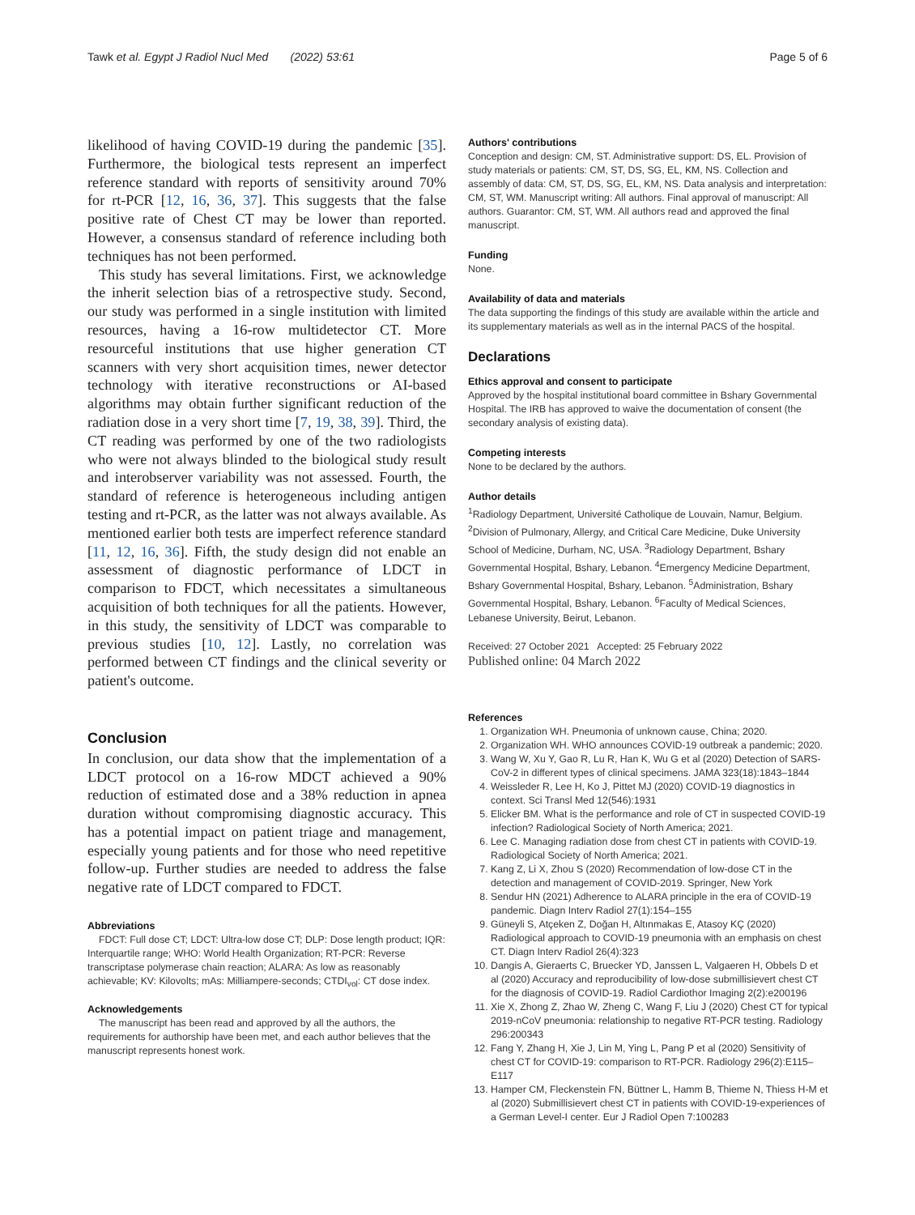Tawk et al. Egypt J Radiol Nucl Med (2022) 53:61 Page 5 of 6
likelihood of having COVID-19 during the pandemic [35]. Furthermore, the biological tests represent an imperfect reference standard with reports of sensitivity around 70% for rt-PCR [12, 16, 36, 37]. This suggests that the false positive rate of Chest CT may be lower than reported. However, a consensus standard of reference including both techniques has not been performed.
This study has several limitations. First, we acknowledge the inherit selection bias of a retrospective study. Second, our study was performed in a single institution with limited resources, having a 16-row multidetector CT. More resourceful institutions that use higher generation CT scanners with very short acquisition times, newer detector technology with iterative reconstructions or AI-based algorithms may obtain further significant reduction of the radiation dose in a very short time [7, 19, 38, 39]. Third, the CT reading was performed by one of the two radiologists who were not always blinded to the biological study result and interobserver variability was not assessed. Fourth, the standard of reference is heterogeneous including antigen testing and rt-PCR, as the latter was not always available. As mentioned earlier both tests are imperfect reference standard [11, 12, 16, 36]. Fifth, the study design did not enable an assessment of diagnostic performance of LDCT in comparison to FDCT, which necessitates a simultaneous acquisition of both techniques for all the patients. However, in this study, the sensitivity of LDCT was comparable to previous studies [10, 12]. Lastly, no correlation was performed between CT findings and the clinical severity or patient's outcome.
Conclusion
In conclusion, our data show that the implementation of a LDCT protocol on a 16-row MDCT achieved a 90% reduction of estimated dose and a 38% reduction in apnea duration without compromising diagnostic accuracy. This has a potential impact on patient triage and management, especially young patients and for those who need repetitive follow-up. Further studies are needed to address the false negative rate of LDCT compared to FDCT.
Abbreviations
FDCT: Full dose CT; LDCT: Ultra-low dose CT; DLP: Dose length product; IQR: Interquartile range; WHO: World Health Organization; RT-PCR: Reverse transcriptase polymerase chain reaction; ALARA: As low as reasonably achievable; KV: Kilovolts; mAs: Milliampere-seconds; CTDI<sub>vol</sub>: CT dose index.
Acknowledgements
The manuscript has been read and approved by all the authors, the requirements for authorship have been met, and each author believes that the manuscript represents honest work.
Authors' contributions
Conception and design: CM, ST. Administrative support: DS, EL. Provision of study materials or patients: CM, ST, DS, SG, EL, KM, NS. Collection and assembly of data: CM, ST, DS, SG, EL, KM, NS. Data analysis and interpretation: CM, ST, WM. Manuscript writing: All authors. Final approval of manuscript: All authors. Guarantor: CM, ST, WM. All authors read and approved the final manuscript.
Funding
None.
Availability of data and materials
The data supporting the findings of this study are available within the article and its supplementary materials as well as in the internal PACS of the hospital.
Declarations
Ethics approval and consent to participate
Approved by the hospital institutional board committee in Bshary Governmental Hospital. The IRB has approved to waive the documentation of consent (the secondary analysis of existing data).
Competing interests
None to be declared by the authors.
Author details
<sup>1</sup> Radiology Department, Université Catholique de Louvain, Namur, Belgium. <sup>2</sup>Division of Pulmonary, Allergy, and Critical Care Medicine, Duke University School of Medicine, Durham, NC, USA. <sup>3</sup>Radiology Department, Bshary Governmental Hospital, Bshary, Lebanon. <sup>4</sup>Emergency Medicine Department, Bshary Governmental Hospital, Bshary, Lebanon. <sup>5</sup>Administration, Bshary Governmental Hospital, Bshary, Lebanon. <sup>6</sup>Faculty of Medical Sciences, Lebanese University, Beirut, Lebanon.
Received: 27 October 2021 Accepted: 25 February 2022
Published online: 04 March 2022
References
1. Organization WH. Pneumonia of unknown cause, China; 2020.
2. Organization WH. WHO announces COVID-19 outbreak a pandemic; 2020.
3. Wang W, Xu Y, Gao R, Lu R, Han K, Wu G et al (2020) Detection of SARS-CoV-2 in different types of clinical specimens. JAMA 323(18):1843–1844
4. Weissleder R, Lee H, Ko J, Pittet MJ (2020) COVID-19 diagnostics in context. Sci Transl Med 12(546):1931
5. Elicker BM. What is the performance and role of CT in suspected COVID-19 infection? Radiological Society of North America; 2021.
6. Lee C. Managing radiation dose from chest CT in patients with COVID-19. Radiological Society of North America; 2021.
7. Kang Z, Li X, Zhou S (2020) Recommendation of low-dose CT in the detection and management of COVID-2019. Springer, New York
8. Sendur HN (2021) Adherence to ALARA principle in the era of COVID-19 pandemic. Diagn Interv Radiol 27(1):154–155
9. Güneyli S, Atçeken Z, Doğan H, Altınmakas E, Atasoy KÇ (2020) Radiological approach to COVID-19 pneumonia with an emphasis on chest CT. Diagn Interv Radiol 26(4):323
10. Dangis A, Gieraerts C, Bruecker YD, Janssen L, Valgaeren H, Obbels D et al (2020) Accuracy and reproducibility of low-dose submillisievert chest CT for the diagnosis of COVID-19. Radiol Cardiothor Imaging 2(2):e200196
11. Xie X, Zhong Z, Zhao W, Zheng C, Wang F, Liu J (2020) Chest CT for typical 2019-nCoV pneumonia: relationship to negative RT-PCR testing. Radiology 296:200343
12. Fang Y, Zhang H, Xie J, Lin M, Ying L, Pang P et al (2020) Sensitivity of chest CT for COVID-19: comparison to RT-PCR. Radiology 296(2):E115–E117
13. Hamper CM, Fleckenstein FN, Büttner L, Hamm B, Thieme N, Thiess H-M et al (2020) Submillisievert chest CT in patients with COVID-19-experiences of a German Level-I center. Eur J Radiol Open 7:100283